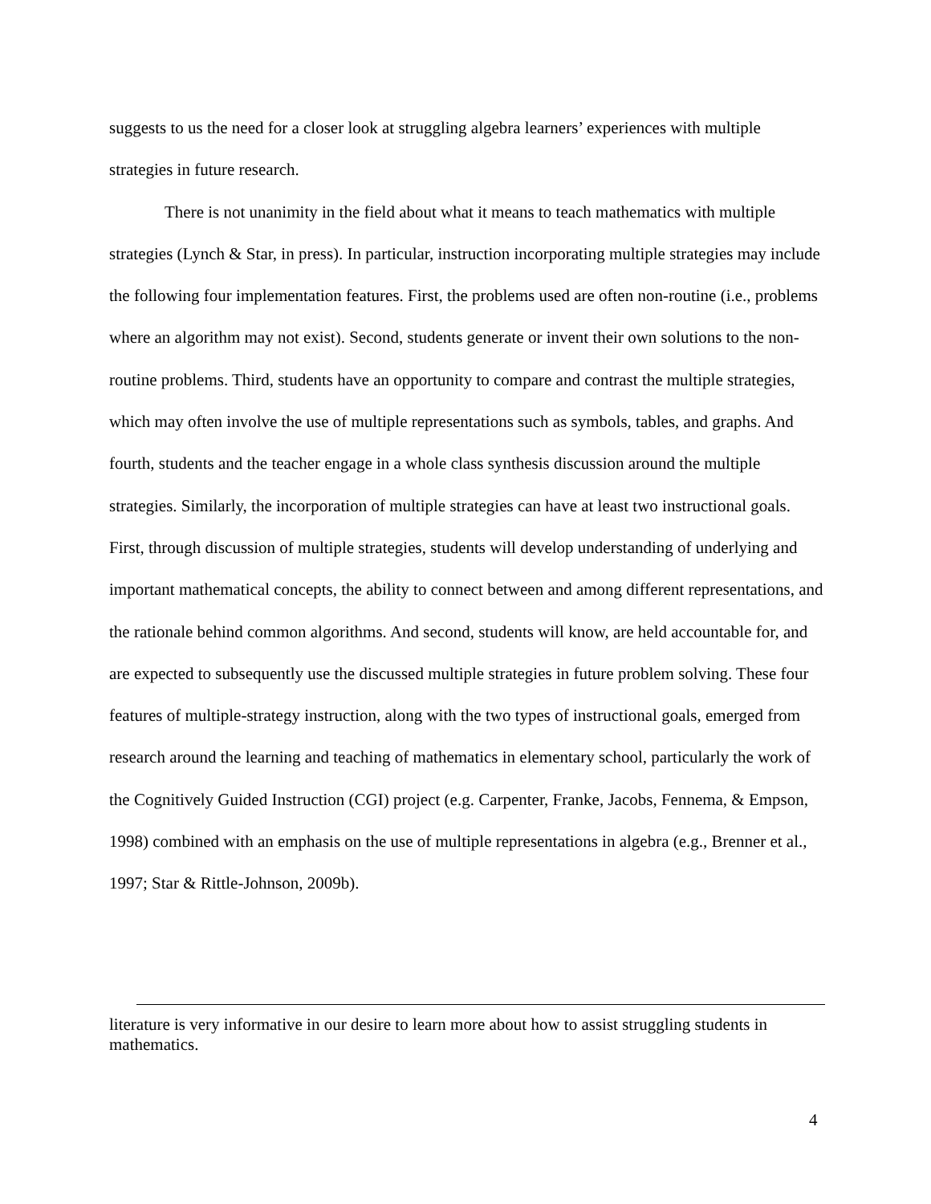suggests to us the need for a closer look at struggling algebra learners’ experiences with multiple strategies in future research.
There is not unanimity in the field about what it means to teach mathematics with multiple strategies (Lynch & Star, in press). In particular, instruction incorporating multiple strategies may include the following four implementation features. First, the problems used are often non-routine (i.e., problems where an algorithm may not exist). Second, students generate or invent their own solutions to the non-routine problems. Third, students have an opportunity to compare and contrast the multiple strategies, which may often involve the use of multiple representations such as symbols, tables, and graphs. And fourth, students and the teacher engage in a whole class synthesis discussion around the multiple strategies. Similarly, the incorporation of multiple strategies can have at least two instructional goals. First, through discussion of multiple strategies, students will develop understanding of underlying and important mathematical concepts, the ability to connect between and among different representations, and the rationale behind common algorithms. And second, students will know, are held accountable for, and are expected to subsequently use the discussed multiple strategies in future problem solving. These four features of multiple-strategy instruction, along with the two types of instructional goals, emerged from research around the learning and teaching of mathematics in elementary school, particularly the work of the Cognitively Guided Instruction (CGI) project (e.g. Carpenter, Franke, Jacobs, Fennema, & Empson, 1998) combined with an emphasis on the use of multiple representations in algebra (e.g., Brenner et al., 1997; Star & Rittle-Johnson, 2009b).
literature is very informative in our desire to learn more about how to assist struggling students in mathematics.
4